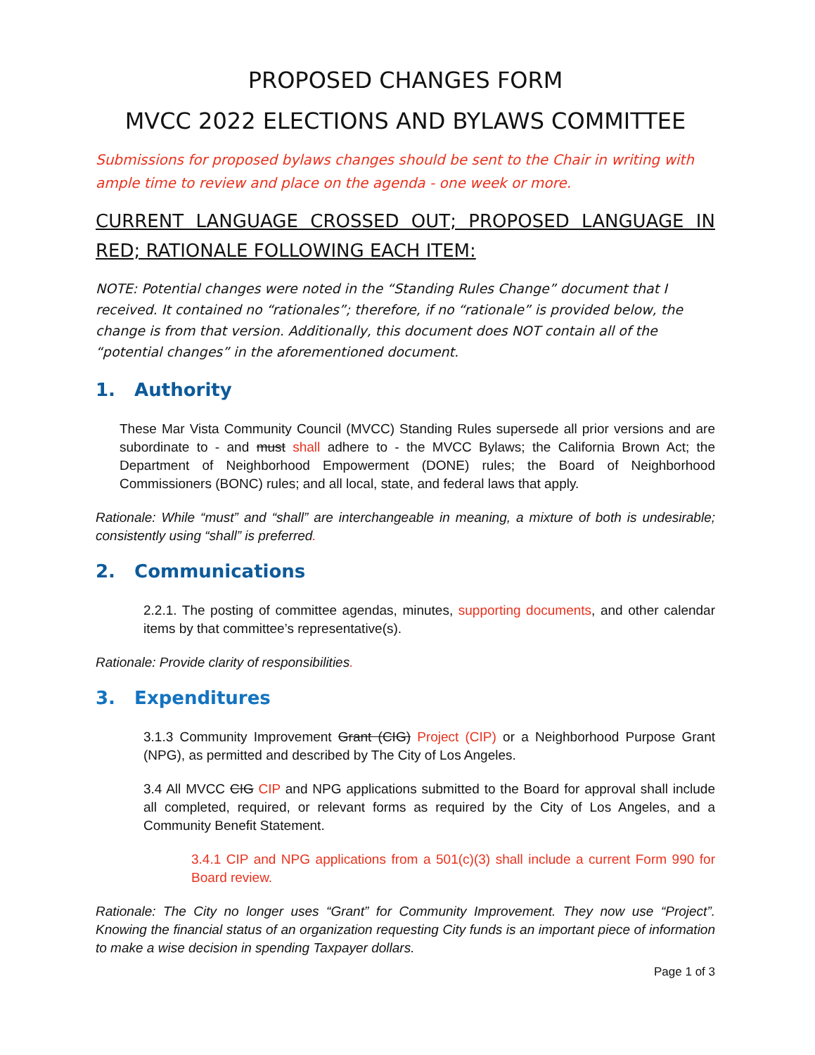PROPOSED CHANGES FORM
MVCC 2022 ELECTIONS AND BYLAWS COMMITTEE
Submissions for proposed bylaws changes should be sent to the Chair in writing with ample time to review and place on the agenda - one week or more.
CURRENT LANGUAGE CROSSED OUT; PROPOSED LANGUAGE IN RED; RATIONALE FOLLOWING EACH ITEM:
NOTE: Potential changes were noted in the “Standing Rules Change” document that I received. It contained no “rationales”; therefore, if no “rationale” is provided below, the change is from that version. Additionally, this document does NOT contain all of the “potential changes” in the aforementioned document.
1. Authority
These Mar Vista Community Council (MVCC) Standing Rules supersede all prior versions and are subordinate to - and must shall adhere to - the MVCC Bylaws; the California Brown Act; the Department of Neighborhood Empowerment (DONE) rules; the Board of Neighborhood Commissioners (BONC) rules; and all local, state, and federal laws that apply.
Rationale: While “must” and “shall” are interchangeable in meaning, a mixture of both is undesirable; consistently using “shall” is preferred.
2. Communications
2.2.1. The posting of committee agendas, minutes, supporting documents, and other calendar items by that committee’s representative(s).
Rationale: Provide clarity of responsibilities.
3. Expenditures
3.1.3 Community Improvement Grant (CIG) Project (CIP) or a Neighborhood Purpose Grant (NPG), as permitted and described by The City of Los Angeles.
3.4 All MVCC CIG CIP and NPG applications submitted to the Board for approval shall include all completed, required, or relevant forms as required by the City of Los Angeles, and a Community Benefit Statement.
3.4.1 CIP and NPG applications from a 501(c)(3) shall include a current Form 990 for Board review.
Rationale: The City no longer uses “Grant” for Community Improvement. They now use “Project”. Knowing the financial status of an organization requesting City funds is an important piece of information to make a wise decision in spending Taxpayer dollars.
Page 1 of 3